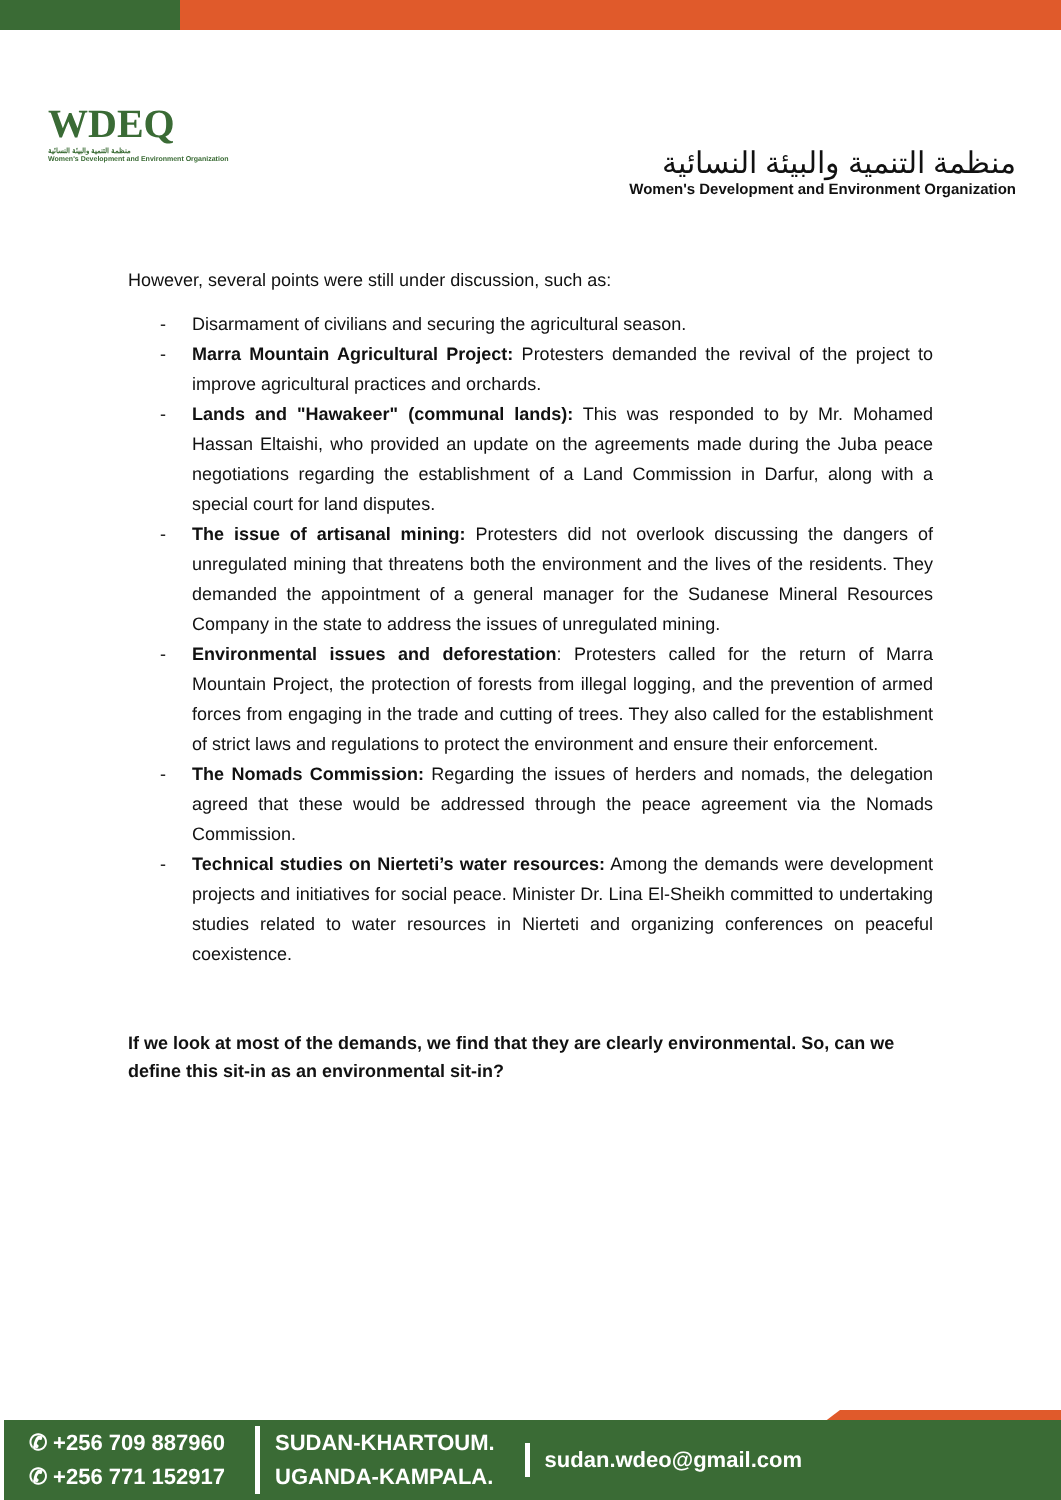WDEQ
منظمة التنمية والبيئة النسائية
Women's Development and Environment Organization
منظمة التنمية والبيئة النسائية
Women's Development and Environment Organization
However, several points were still under discussion, such as:
- Disarmament of civilians and securing the agricultural season.
- Marra Mountain Agricultural Project: Protesters demanded the revival of the project to improve agricultural practices and orchards.
- Lands and "Hawakeer" (communal lands): This was responded to by Mr. Mohamed Hassan Eltaishi, who provided an update on the agreements made during the Juba peace negotiations regarding the establishment of a Land Commission in Darfur, along with a special court for land disputes.
- The issue of artisanal mining: Protesters did not overlook discussing the dangers of unregulated mining that threatens both the environment and the lives of the residents. They demanded the appointment of a general manager for the Sudanese Mineral Resources Company in the state to address the issues of unregulated mining.
- Environmental issues and deforestation: Protesters called for the return of Marra Mountain Project, the protection of forests from illegal logging, and the prevention of armed forces from engaging in the trade and cutting of trees. They also called for the establishment of strict laws and regulations to protect the environment and ensure their enforcement.
- The Nomads Commission: Regarding the issues of herders and nomads, the delegation agreed that these would be addressed through the peace agreement via the Nomads Commission.
- Technical studies on Nierteti’s water resources: Among the demands were development projects and initiatives for social peace. Minister Dr. Lina El-Sheikh committed to undertaking studies related to water resources in Nierteti and organizing conferences on peaceful coexistence.
If we look at most of the demands, we find that they are clearly environmental. So, can we define this sit-in as an environmental sit-in?
✆ +256 709 887960
✆ +256 771 152917
SUDAN-KHARTOUM.
UGANDA-KAMPALA.
sudan.wdeo@gmail.com